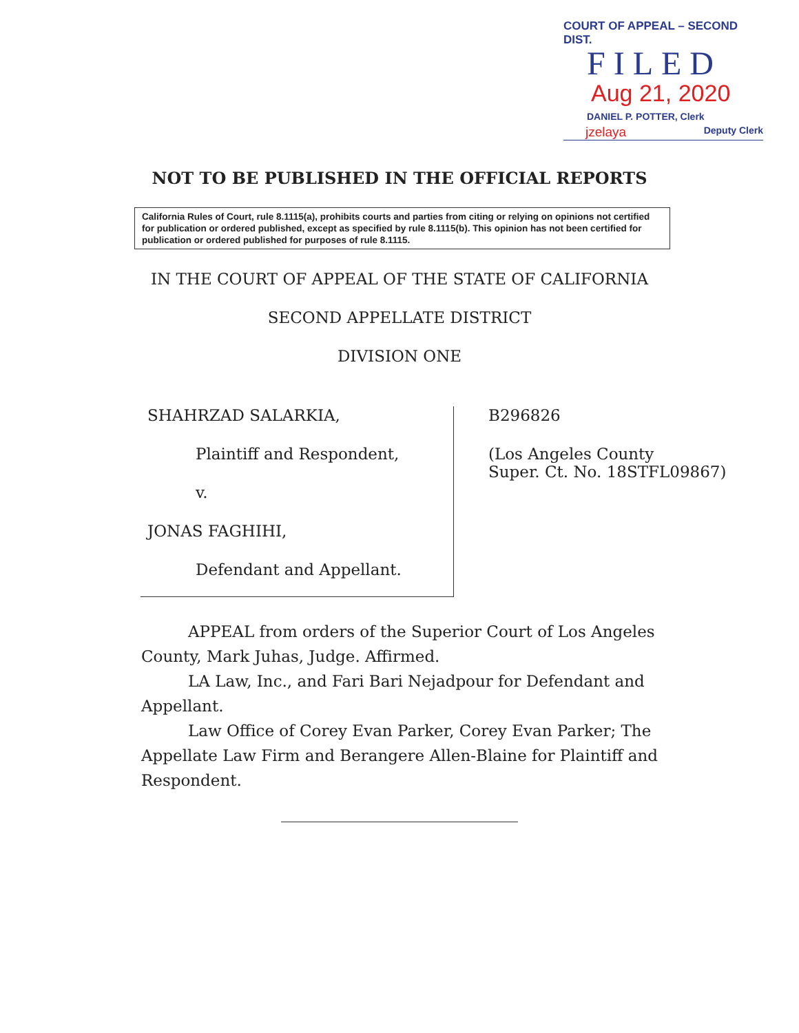COURT OF APPEAL – SECOND DIST.
FILED
Aug 21, 2020
DANIEL P. POTTER, Clerk
jzelaya Deputy Clerk
NOT TO BE PUBLISHED IN THE OFFICIAL REPORTS
California Rules of Court, rule 8.1115(a), prohibits courts and parties from citing or relying on opinions not certified for publication or ordered published, except as specified by rule 8.1115(b). This opinion has not been certified for publication or ordered published for purposes of rule 8.1115.
IN THE COURT OF APPEAL OF THE STATE OF CALIFORNIA
SECOND APPELLATE DISTRICT
DIVISION ONE
SHAHRZAD SALARKIA,
Plaintiff and Respondent,
v.
JONAS FAGHIHI,
Defendant and Appellant.
B296826
(Los Angeles County
Super. Ct. No. 18STFL09867)
APPEAL from orders of the Superior Court of Los Angeles County, Mark Juhas, Judge. Affirmed.
LA Law, Inc., and Fari Bari Nejadpour for Defendant and Appellant.
Law Office of Corey Evan Parker, Corey Evan Parker; The Appellate Law Firm and Berangere Allen-Blaine for Plaintiff and Respondent.